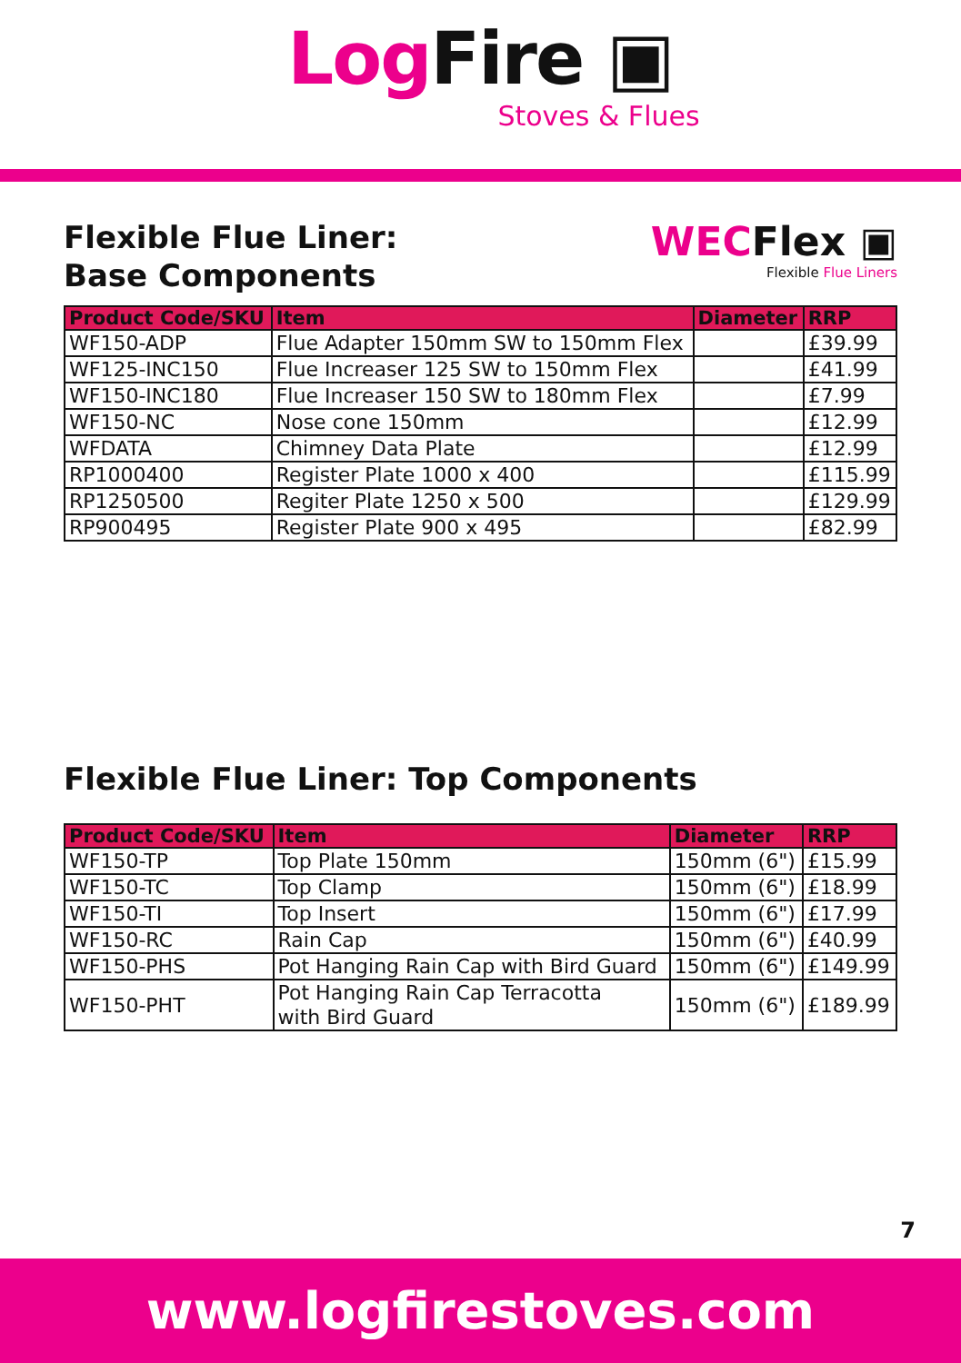Log Fire ▣
Stoves & Flues
Flexible Flue Liner:
Base Components
WECFlex ▣
Flexible Flue Liners
| Product Code/SKU | Item | Diameter | RRP |
| --- | --- | --- | --- |
| WF150-ADP | Flue Adapter 150mm SW to 150mm Flex | | £39.99 |
| WF125-INC150 | Flue Increaser 125 SW to 150mm Flex | | £41.99 |
| WF150-INC180 | Flue Increaser 150 SW to 180mm Flex | | £7.99 |
| WF150-NC | Nose cone 150mm | | £12.99 |
| WFDATA | Chimney Data Plate | | £12.99 |
| RP1000400 | Register Plate 1000 x 400 | | £115.99 |
| RP1250500 | Regiter Plate 1250 x 500 | | £129.99 |
| RP900495 | Register Plate 900 x 495 | | £82.99 |
Flexible Flue Liner: Top Components
| Product Code/SKU | Item | Diameter | RRP |
| --- | --- | --- | --- |
| WF150-TP | Top Plate 150mm | 150mm (6") | £15.99 |
| WF150-TC | Top Clamp | 150mm (6") | £18.99 |
| WF150-TI | Top Insert | 150mm (6") | £17.99 |
| WF150-RC | Rain Cap | 150mm (6") | £40.99 |
| WF150-PHS | Pot Hanging Rain Cap with Bird Guard | 150mm (6") | £149.99 |
| WF150-PHT | Pot Hanging Rain Cap Terracotta with Bird Guard | 150mm (6") | £189.99 |
7
www.logfirestoves.com